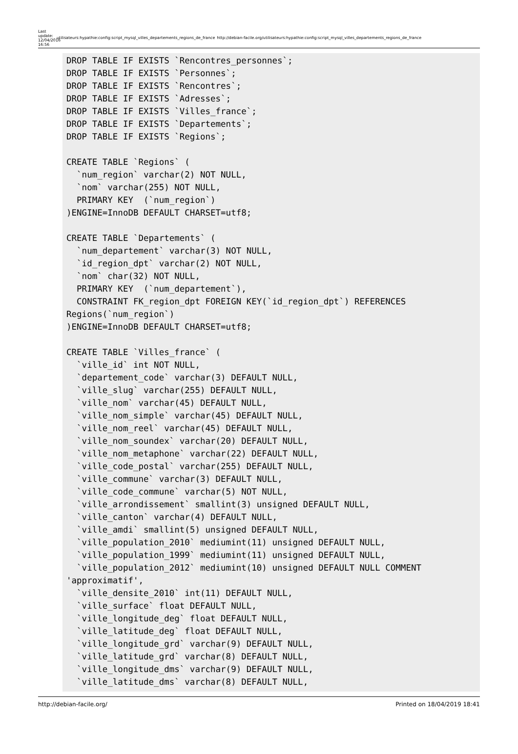Last update: 12/04/2016 16:56
utilisateurs:hypathie:config:script_mysql_villes_departements_regions_de_france
http://debian-facile.org/utilisateurs:hypathie:config:script_mysql_villes_departements_regions_de_france
DROP TABLE IF EXISTS `Rencontres_personnes`;
DROP TABLE IF EXISTS `Personnes`;
DROP TABLE IF EXISTS `Rencontres`;
DROP TABLE IF EXISTS `Adresses`;
DROP TABLE IF EXISTS `Villes_france`;
DROP TABLE IF EXISTS `Departements`;
DROP TABLE IF EXISTS `Regions`;

CREATE TABLE `Regions` (
  `num_region` varchar(2) NOT NULL,
  `nom` varchar(255) NOT NULL,
  PRIMARY KEY  (`num_region`)
)ENGINE=InnoDB DEFAULT CHARSET=utf8;

CREATE TABLE `Departements` (
  `num_departement` varchar(3) NOT NULL,
  `id_region_dpt` varchar(2) NOT NULL,
  `nom` char(32) NOT NULL,
  PRIMARY KEY  (`num_departement`),
  CONSTRAINT FK_region_dpt FOREIGN KEY(`id_region_dpt`) REFERENCES
Regions(`num_region`)
)ENGINE=InnoDB DEFAULT CHARSET=utf8;

CREATE TABLE `Villes_france` (
  `ville_id` int NOT NULL,
  `departement_code` varchar(3) DEFAULT NULL,
  `ville_slug` varchar(255) DEFAULT NULL,
  `ville_nom` varchar(45) DEFAULT NULL,
  `ville_nom_simple` varchar(45) DEFAULT NULL,
  `ville_nom_reel` varchar(45) DEFAULT NULL,
  `ville_nom_soundex` varchar(20) DEFAULT NULL,
  `ville_nom_metaphone` varchar(22) DEFAULT NULL,
  `ville_code_postal` varchar(255) DEFAULT NULL,
  `ville_commune` varchar(3) DEFAULT NULL,
  `ville_code_commune` varchar(5) NOT NULL,
  `ville_arrondissement` smallint(3) unsigned DEFAULT NULL,
  `ville_canton` varchar(4) DEFAULT NULL,
  `ville_amdi` smallint(5) unsigned DEFAULT NULL,
  `ville_population_2010` mediumint(11) unsigned DEFAULT NULL,
  `ville_population_1999` mediumint(11) unsigned DEFAULT NULL,
  `ville_population_2012` mediumint(10) unsigned DEFAULT NULL COMMENT
'approximatif',
  `ville_densite_2010` int(11) DEFAULT NULL,
  `ville_surface` float DEFAULT NULL,
  `ville_longitude_deg` float DEFAULT NULL,
  `ville_latitude_deg` float DEFAULT NULL,
  `ville_longitude_grd` varchar(9) DEFAULT NULL,
  `ville_latitude_grd` varchar(8) DEFAULT NULL,
  `ville_longitude_dms` varchar(9) DEFAULT NULL,
  `ville_latitude_dms` varchar(8) DEFAULT NULL,
http://debian-facile.org/ Printed on 18/04/2019 18:41